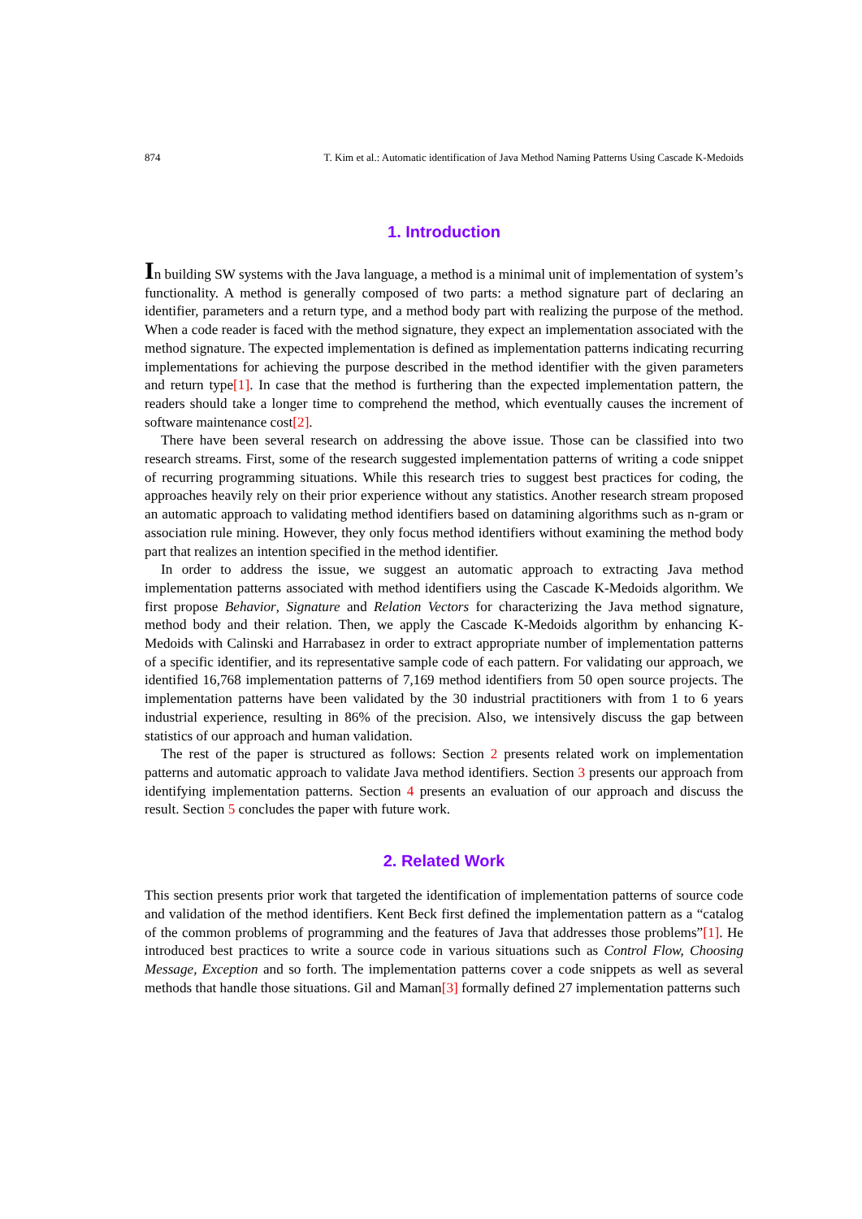874 T. Kim et al.: Automatic identification of Java Method Naming Patterns Using Cascade K-Medoids
1. Introduction
In building SW systems with the Java language, a method is a minimal unit of implementation of system’s functionality. A method is generally composed of two parts: a method signature part of declaring an identifier, parameters and a return type, and a method body part with realizing the purpose of the method. When a code reader is faced with the method signature, they expect an implementation associated with the method signature. The expected implementation is defined as implementation patterns indicating recurring implementations for achieving the purpose described in the method identifier with the given parameters and return type[1]. In case that the method is furthering than the expected implementation pattern, the readers should take a longer time to comprehend the method, which eventually causes the increment of software maintenance cost[2].
There have been several research on addressing the above issue. Those can be classified into two research streams. First, some of the research suggested implementation patterns of writing a code snippet of recurring programming situations. While this research tries to suggest best practices for coding, the approaches heavily rely on their prior experience without any statistics. Another research stream proposed an automatic approach to validating method identifiers based on datamining algorithms such as n-gram or association rule mining. However, they only focus method identifiers without examining the method body part that realizes an intention specified in the method identifier.
In order to address the issue, we suggest an automatic approach to extracting Java method implementation patterns associated with method identifiers using the Cascade K-Medoids algorithm. We first propose Behavior, Signature and Relation Vectors for characterizing the Java method signature, method body and their relation. Then, we apply the Cascade K-Medoids algorithm by enhancing K-Medoids with Calinski and Harrabasez in order to extract appropriate number of implementation patterns of a specific identifier, and its representative sample code of each pattern. For validating our approach, we identified 16,768 implementation patterns of 7,169 method identifiers from 50 open source projects. The implementation patterns have been validated by the 30 industrial practitioners with from 1 to 6 years industrial experience, resulting in 86% of the precision. Also, we intensively discuss the gap between statistics of our approach and human validation.
The rest of the paper is structured as follows: Section 2 presents related work on implementation patterns and automatic approach to validate Java method identifiers. Section 3 presents our approach from identifying implementation patterns. Section 4 presents an evaluation of our approach and discuss the result. Section 5 concludes the paper with future work.
2. Related Work
This section presents prior work that targeted the identification of implementation patterns of source code and validation of the method identifiers. Kent Beck first defined the implementation pattern as a “catalog of the common problems of programming and the features of Java that addresses those problems”[1]. He introduced best practices to write a source code in various situations such as Control Flow, Choosing Message, Exception and so forth. The implementation patterns cover a code snippets as well as several methods that handle those situations. Gil and Maman[3] formally defined 27 implementation patterns such